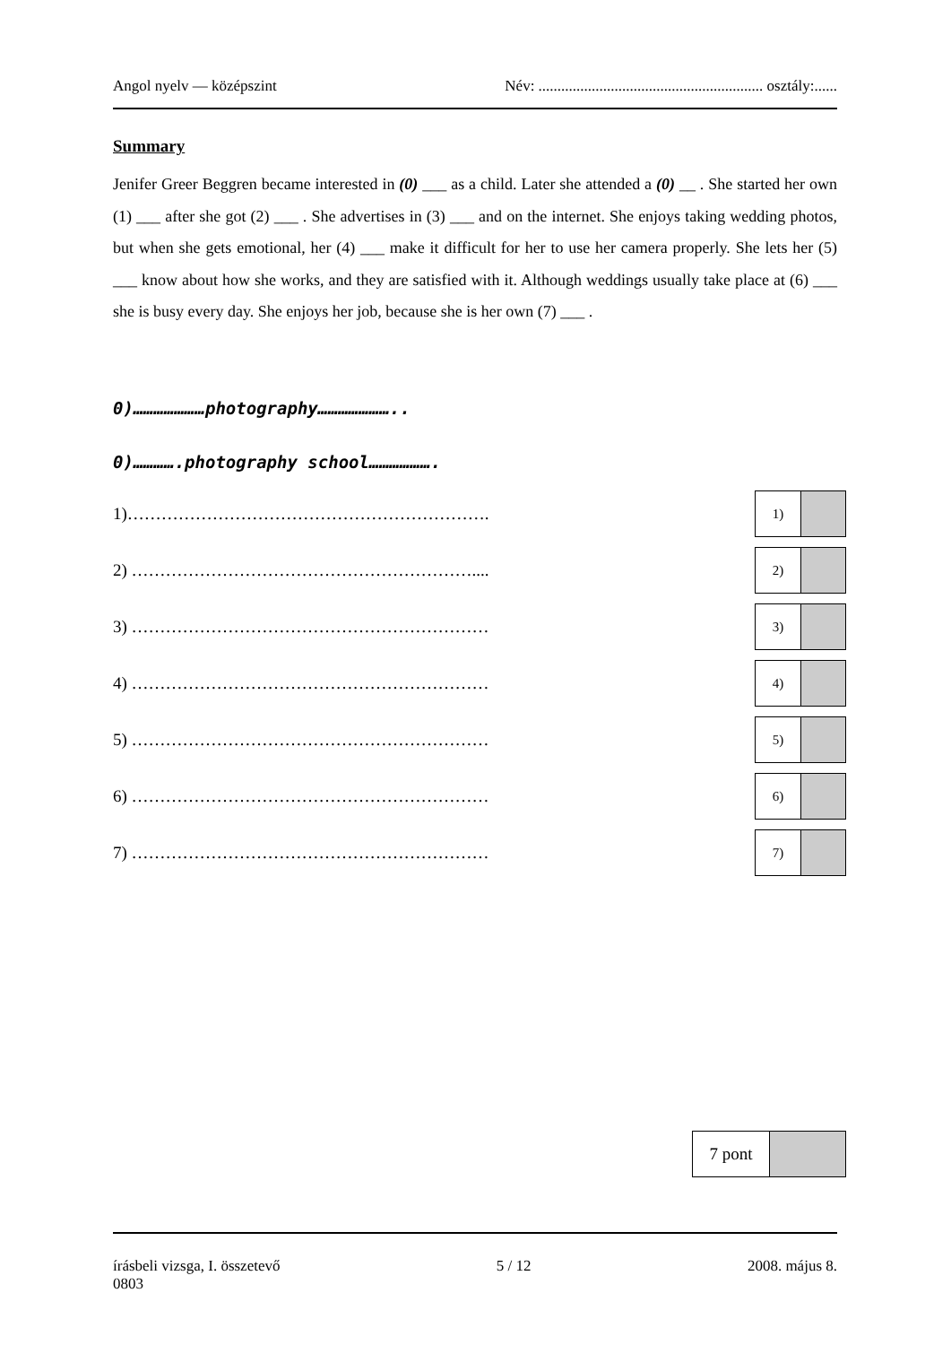Angol nyelv — középszint Név: ........................................................... osztály:......
Summary
Jenifer Greer Beggren became interested in (0) ___ as a child. Later she attended a (0) __ . She started her own (1) ___ after she got (2) ___ . She advertises in (3) ___ and on the internet. She enjoys taking wedding photos, but when she gets emotional, her (4) ___ make it difficult for her to use her camera properly. She lets her (5) ___ know about how she works, and they are satisfied with it. Although weddings usually take place at (6) ___ she is busy every day. She enjoys her job, because she is her own (7) ___ .
0)…………………photography…………………..
0)………….photography school……………….
1)……………………………………………………….
1)
2) ……………………………………………………....
2)
3) ………………………………………………………
3)
4) ………………………………………………………
4)
5) ………………………………………………………
5)
6) ………………………………………………………
6)
7) ………………………………………………………
7)
7 pont
írásbeli vizsga, I. összetevő 5 / 12 2008. május 8.
0803